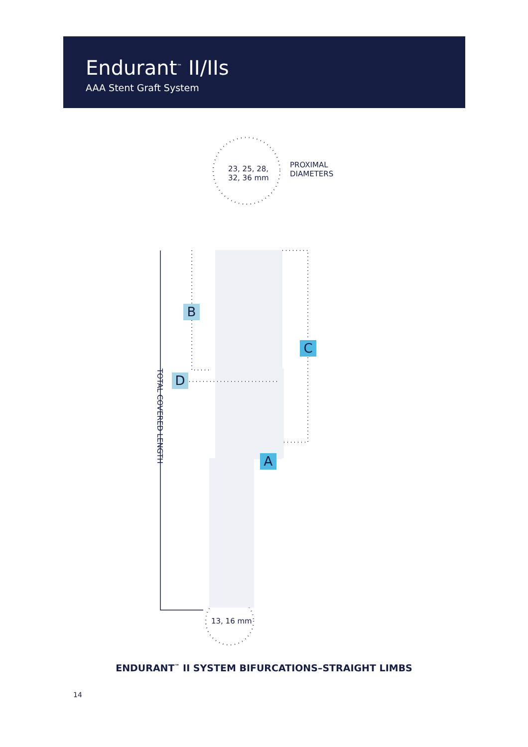Endurant<sup>™</sup> II/IIs
AAA Stent Graft System
23, 25, 28,
32, 36 mm
PROXIMAL
DIAMETERS
13, 16 mm
B
C
D
A
TOTAL COVERED LENGTH
ENDURANT<sup>™</sup> II SYSTEM BIFURCATIONS–STRAIGHT LIMBS
14